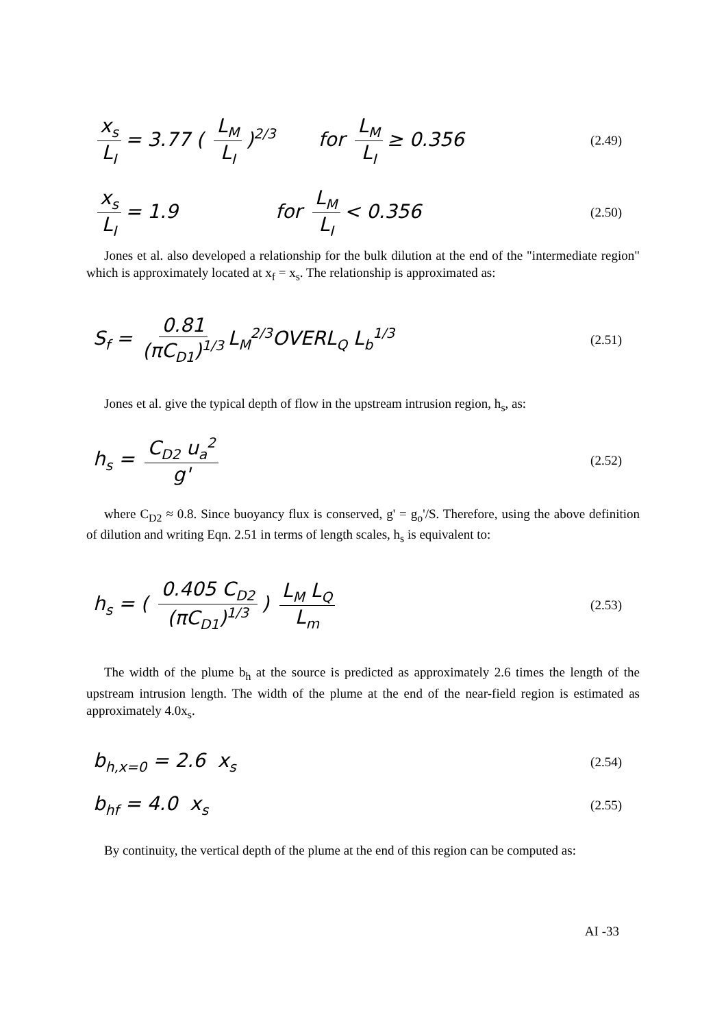x<sub>s</sub> L<sub>I</sub> = 3.77 ( L<sub>M</sub> L<sub>I</sub>)<sup>2/3</sup> for L<sub>M</sub> L<sub>I</sub> ≥ 0.356
(2.49)
x<sub>s</sub> L<sub>I</sub> = 1.9 for L<sub>M</sub> L<sub>I</sub> < 0.356
(2.50)
Jones et al. also developed a relationship for the bulk dilution at the end of the "intermediate region" which is approximately located at x<sub>f</sub> = x<sub>s</sub>. The relationship is approximated as:
S<sub>f</sub> = 0.81 (πC<sub>D1</sub>)<sup>1/3</sup> L<sub>M</sub><sup>2/3</sup>OVERL<sub>Q</sub> L<sub>b</sub><sup>1/3</sup>
(2.51)
Jones et al. give the typical depth of flow in the upstream intrusion region, h<sub>s</sub>, as:
h<sub>s</sub> = C<sub>D2</sub> u<sub>a</sub><sup>2</sup> g'
(2.52)
where C<sub>D2</sub> ≈ 0.8. Since buoyancy flux is conserved, g' = g<sub>o</sub>'/S. Therefore, using the above definition of dilution and writing Eqn. 2.51 in terms of length scales, h<sub>s</sub> is equivalent to:
h<sub>s</sub> = ( 0.405 C<sub>D2</sub> (πC<sub>D1</sub>)<sup>1/3</sup>) L<sub>M</sub> L<sub>Q</sub> L<sub>m</sub>
(2.53)
The width of the plume b<sub>h</sub> at the source is predicted as approximately 2.6 times the length of the upstream intrusion length. The width of the plume at the end of the near-field region is estimated as approximately 4.0x<sub>s</sub>.
b<sub>h,x=0</sub> = 2.6 x<sub>s</sub> (2.54)
b<sub>hf</sub> = 4.0 x<sub>s</sub> (2.55)
By continuity, the vertical depth of the plume at the end of this region can be computed as:
AI -33